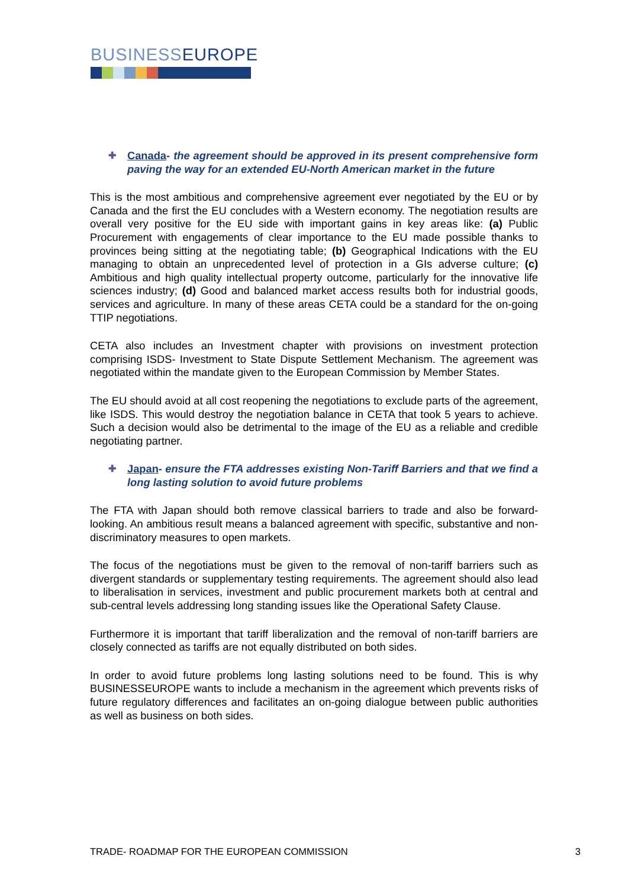BUSINESSEUROPE
✚ Canada- the agreement should be approved in its present comprehensive form paving the way for an extended EU-North American market in the future
This is the most ambitious and comprehensive agreement ever negotiated by the EU or by Canada and the first the EU concludes with a Western economy. The negotiation results are overall very positive for the EU side with important gains in key areas like: (a) Public Procurement with engagements of clear importance to the EU made possible thanks to provinces being sitting at the negotiating table; (b) Geographical Indications with the EU managing to obtain an unprecedented level of protection in a GIs adverse culture; (c) Ambitious and high quality intellectual property outcome, particularly for the innovative life sciences industry; (d) Good and balanced market access results both for industrial goods, services and agriculture. In many of these areas CETA could be a standard for the on-going TTIP negotiations.
CETA also includes an Investment chapter with provisions on investment protection comprising ISDS- Investment to State Dispute Settlement Mechanism. The agreement was negotiated within the mandate given to the European Commission by Member States.
The EU should avoid at all cost reopening the negotiations to exclude parts of the agreement, like ISDS. This would destroy the negotiation balance in CETA that took 5 years to achieve. Such a decision would also be detrimental to the image of the EU as a reliable and credible negotiating partner.
✚ Japan- ensure the FTA addresses existing Non-Tariff Barriers and that we find a long lasting solution to avoid future problems
The FTA with Japan should both remove classical barriers to trade and also be forward-looking. An ambitious result means a balanced agreement with specific, substantive and non-discriminatory measures to open markets.
The focus of the negotiations must be given to the removal of non-tariff barriers such as divergent standards or supplementary testing requirements. The agreement should also lead to liberalisation in services, investment and public procurement markets both at central and sub-central levels addressing long standing issues like the Operational Safety Clause.
Furthermore it is important that tariff liberalization and the removal of non-tariff barriers are closely connected as tariffs are not equally distributed on both sides.
In order to avoid future problems long lasting solutions need to be found. This is why BUSINESSEUROPE wants to include a mechanism in the agreement which prevents risks of future regulatory differences and facilitates an on-going dialogue between public authorities as well as business on both sides.
TRADE- ROADMAP FOR THE EUROPEAN COMMISSION 3